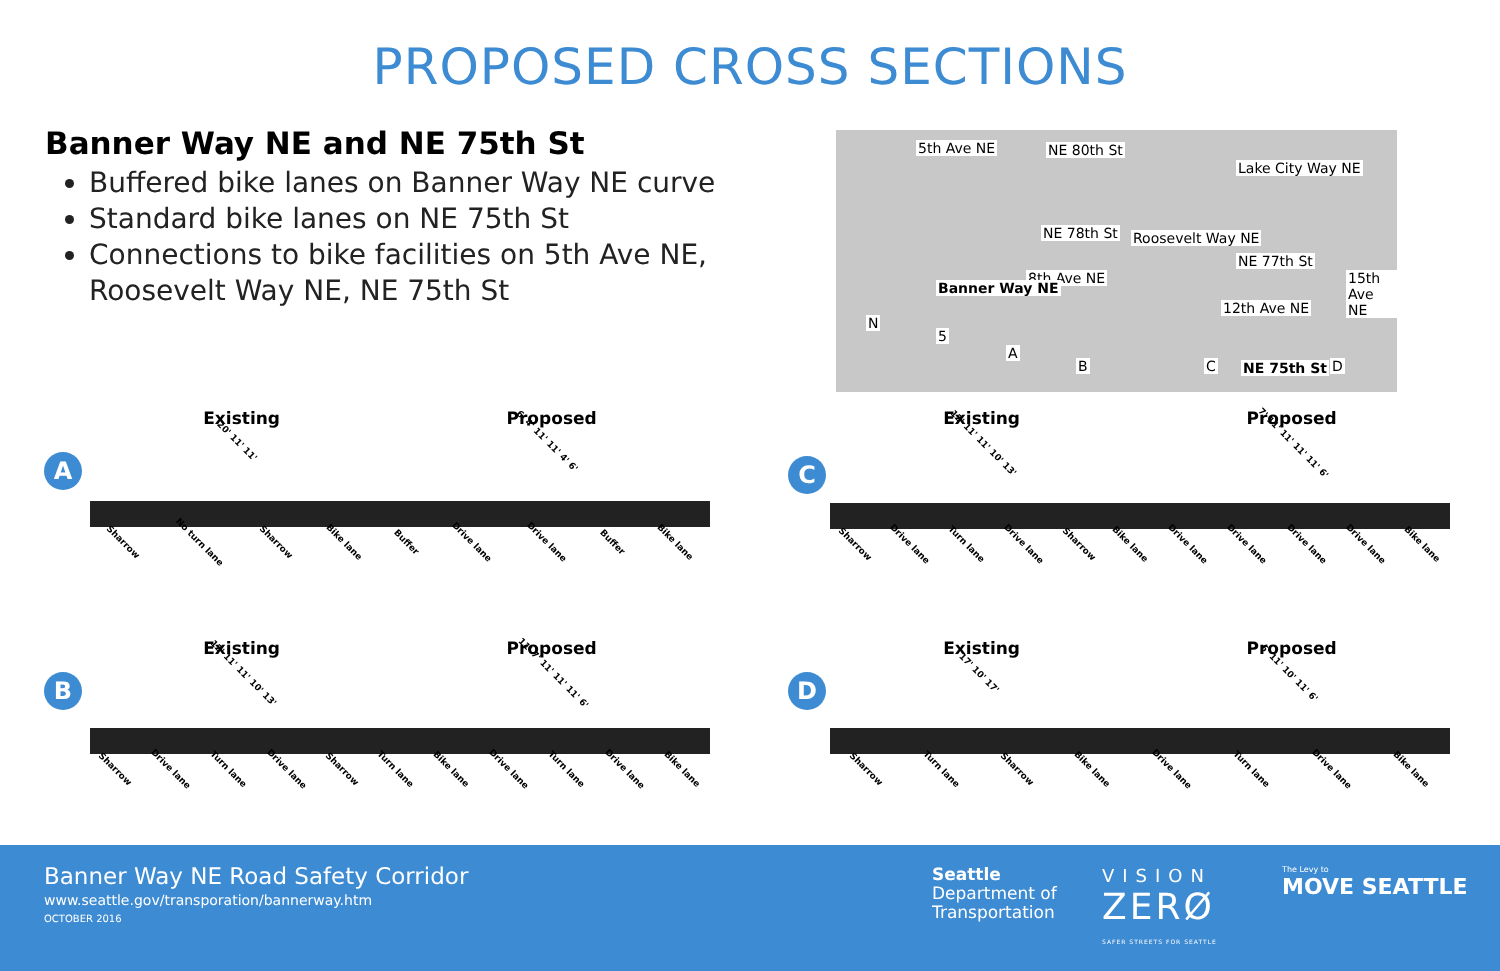PROPOSED CROSS SECTIONS
Banner Way NE and NE 75th St
Buffered bike lanes on Banner Way NE curve
Standard bike lanes on NE 75th St
Connections to bike facilities on 5th Ave NE, Roosevelt Way NE, NE 75th St
NE 80th St
NE 78th St
NE 77th St
5th Ave NE
8th Ave NE
Roosevelt Way NE
12th Ave NE
15th Ave NE
Lake City Way NE
Banner Way NE
NE 75th St
N
5
A
B C D
A
Existing Proposed
20' 11' 11'
6' 4' 11' 11' 4' 6'
Sharrow
No turn lane
Sharrow
Bike lane
Buffer
Drive lane
Drive lane
Buffer
Bike lane
B
Existing Proposed
12' 11' 11' 10' 13'
11' 7' 11' 11' 11' 6'
Sharrow
Drive lane
Turn lane
Drive lane
Sharrow
Turn lane
Bike lane
Drive lane
Turn lane
Drive lane
Bike lane
C
Existing Proposed
12' 11' 11' 10' 13'
7' 11' 11' 11' 11' 6'
Sharrow
Drive lane
Turn lane
Drive lane
Sharrow
Bike lane
Drive lane
Drive lane
Drive lane
Drive lane
Bike lane
D
Existing Proposed
17' 10' 17'
6' 11' 10' 11' 6'
Sharrow
Turn lane
Sharrow
Bike lane
Drive lane
Turn lane
Drive lane
Bike lane
Banner Way NE Road Safety Corridor
www.seattle.gov/transporation/bannerway.htm
OCTOBER 2016
Seattle
Department of
Transportation
VISION
ZERØ
SAFER STREETS FOR SEATTLE
The Levy to
MOVE SEATTLE